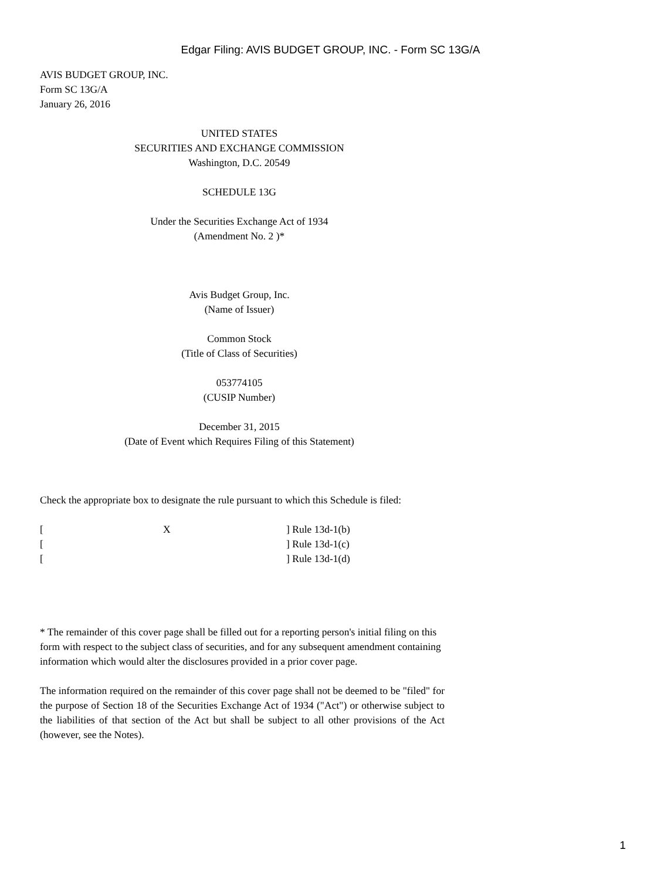Edgar Filing: AVIS BUDGET GROUP, INC. - Form SC 13G/A
AVIS BUDGET GROUP, INC.
Form SC 13G/A
January 26, 2016
UNITED STATES
SECURITIES AND EXCHANGE COMMISSION
Washington, D.C. 20549
SCHEDULE 13G
Under the Securities Exchange Act of 1934
(Amendment No. 2 )*
Avis Budget Group, Inc.
(Name of Issuer)
Common Stock
(Title of Class of Securities)
053774105
(CUSIP Number)
December 31, 2015
(Date of Event which Requires Filing of this Statement)
Check the appropriate box to designate the rule pursuant to which this Schedule is filed:
| [ | X | ] Rule 13d-1(b) |
| [ | | ] Rule 13d-1(c) |
| [ | | ] Rule 13d-1(d) |
* The remainder of this cover page shall be filled out for a reporting person's initial filing on this form with respect to the subject class of securities, and for any subsequent amendment containing information which would alter the disclosures provided in a prior cover page.
The information required on the remainder of this cover page shall not be deemed to be "filed" for the purpose of Section 18 of the Securities Exchange Act of 1934 ("Act") or otherwise subject to the liabilities of that section of the Act but shall be subject to all other provisions of the Act (however, see the Notes).
1